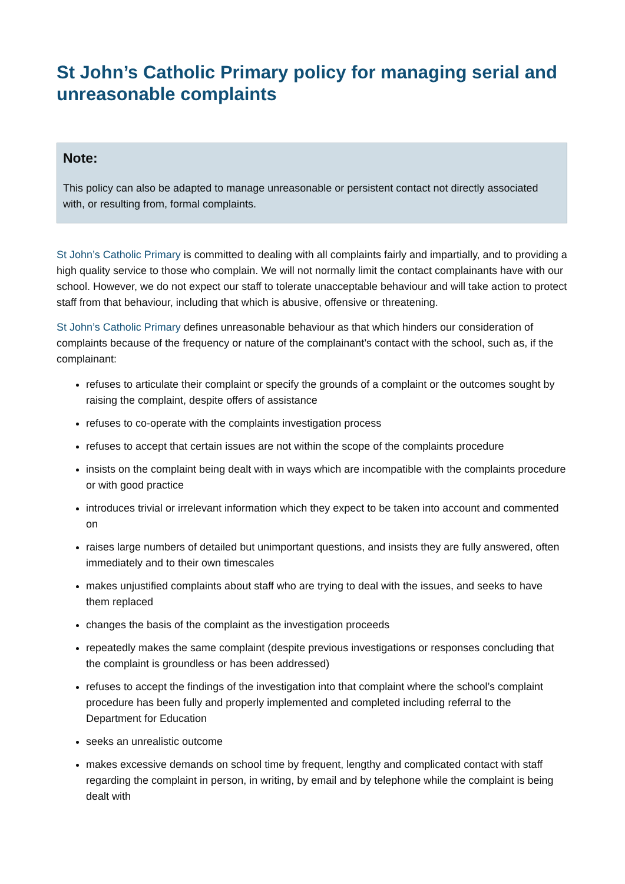St John’s Catholic Primary policy for managing serial and unreasonable complaints
Note:
This policy can also be adapted to manage unreasonable or persistent contact not directly associated with, or resulting from, formal complaints.
St John’s Catholic Primary is committed to dealing with all complaints fairly and impartially, and to providing a high quality service to those who complain. We will not normally limit the contact complainants have with our school. However, we do not expect our staff to tolerate unacceptable behaviour and will take action to protect staff from that behaviour, including that which is abusive, offensive or threatening.
St John’s Catholic Primary defines unreasonable behaviour as that which hinders our consideration of complaints because of the frequency or nature of the complainant’s contact with the school, such as, if the complainant:
refuses to articulate their complaint or specify the grounds of a complaint or the outcomes sought by raising the complaint, despite offers of assistance
refuses to co-operate with the complaints investigation process
refuses to accept that certain issues are not within the scope of the complaints procedure
insists on the complaint being dealt with in ways which are incompatible with the complaints procedure or with good practice
introduces trivial or irrelevant information which they expect to be taken into account and commented on
raises large numbers of detailed but unimportant questions, and insists they are fully answered, often immediately and to their own timescales
makes unjustified complaints about staff who are trying to deal with the issues, and seeks to have them replaced
changes the basis of the complaint as the investigation proceeds
repeatedly makes the same complaint (despite previous investigations or responses concluding that the complaint is groundless or has been addressed)
refuses to accept the findings of the investigation into that complaint where the school’s complaint procedure has been fully and properly implemented and completed including referral to the Department for Education
seeks an unrealistic outcome
makes excessive demands on school time by frequent, lengthy and complicated contact with staff regarding the complaint in person, in writing, by email and by telephone while the complaint is being dealt with